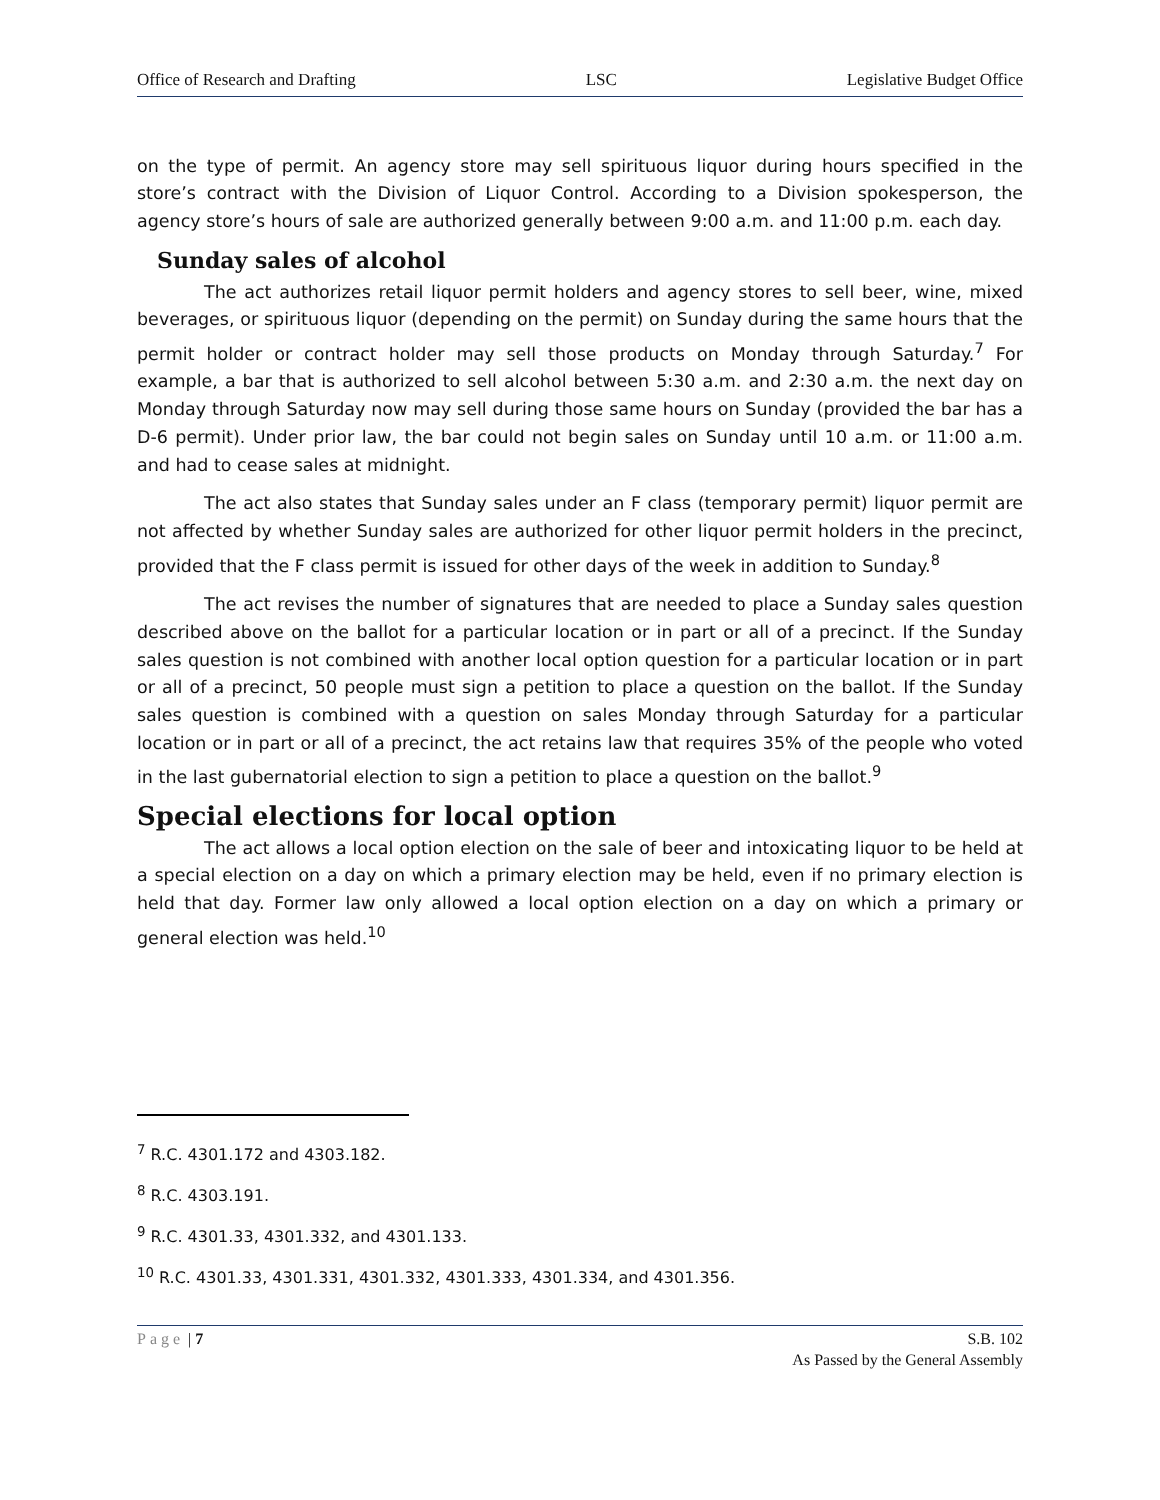Office of Research and Drafting LSC Legislative Budget Office
on the type of permit. An agency store may sell spirituous liquor during hours specified in the store’s contract with the Division of Liquor Control. According to a Division spokesperson, the agency store’s hours of sale are authorized generally between 9:00 a.m. and 11:00 p.m. each day.
Sunday sales of alcohol
The act authorizes retail liquor permit holders and agency stores to sell beer, wine, mixed beverages, or spirituous liquor (depending on the permit) on Sunday during the same hours that the permit holder or contract holder may sell those products on Monday through Saturday.<sup>7</sup> For example, a bar that is authorized to sell alcohol between 5:30 a.m. and 2:30 a.m. the next day on Monday through Saturday now may sell during those same hours on Sunday (provided the bar has a D-6 permit). Under prior law, the bar could not begin sales on Sunday until 10 a.m. or 11:00 a.m. and had to cease sales at midnight.
The act also states that Sunday sales under an F class (temporary permit) liquor permit are not affected by whether Sunday sales are authorized for other liquor permit holders in the precinct, provided that the F class permit is issued for other days of the week in addition to Sunday.<sup>8</sup>
The act revises the number of signatures that are needed to place a Sunday sales question described above on the ballot for a particular location or in part or all of a precinct. If the Sunday sales question is not combined with another local option question for a particular location or in part or all of a precinct, 50 people must sign a petition to place a question on the ballot. If the Sunday sales question is combined with a question on sales Monday through Saturday for a particular location or in part or all of a precinct, the act retains law that requires 35% of the people who voted in the last gubernatorial election to sign a petition to place a question on the ballot.<sup>9</sup>
Special elections for local option
The act allows a local option election on the sale of beer and intoxicating liquor to be held at a special election on a day on which a primary election may be held, even if no primary election is held that day. Former law only allowed a local option election on a day on which a primary or general election was held.<sup>10</sup>
<sup>7</sup> R.C. 4301.172 and 4303.182.
<sup>8</sup> R.C. 4303.191.
<sup>9</sup> R.C. 4301.33, 4301.332, and 4301.133.
<sup>10</sup> R.C. 4301.33, 4301.331, 4301.332, 4301.333, 4301.334, and 4301.356.
Page | 7 S.B. 102
As Passed by the General Assembly